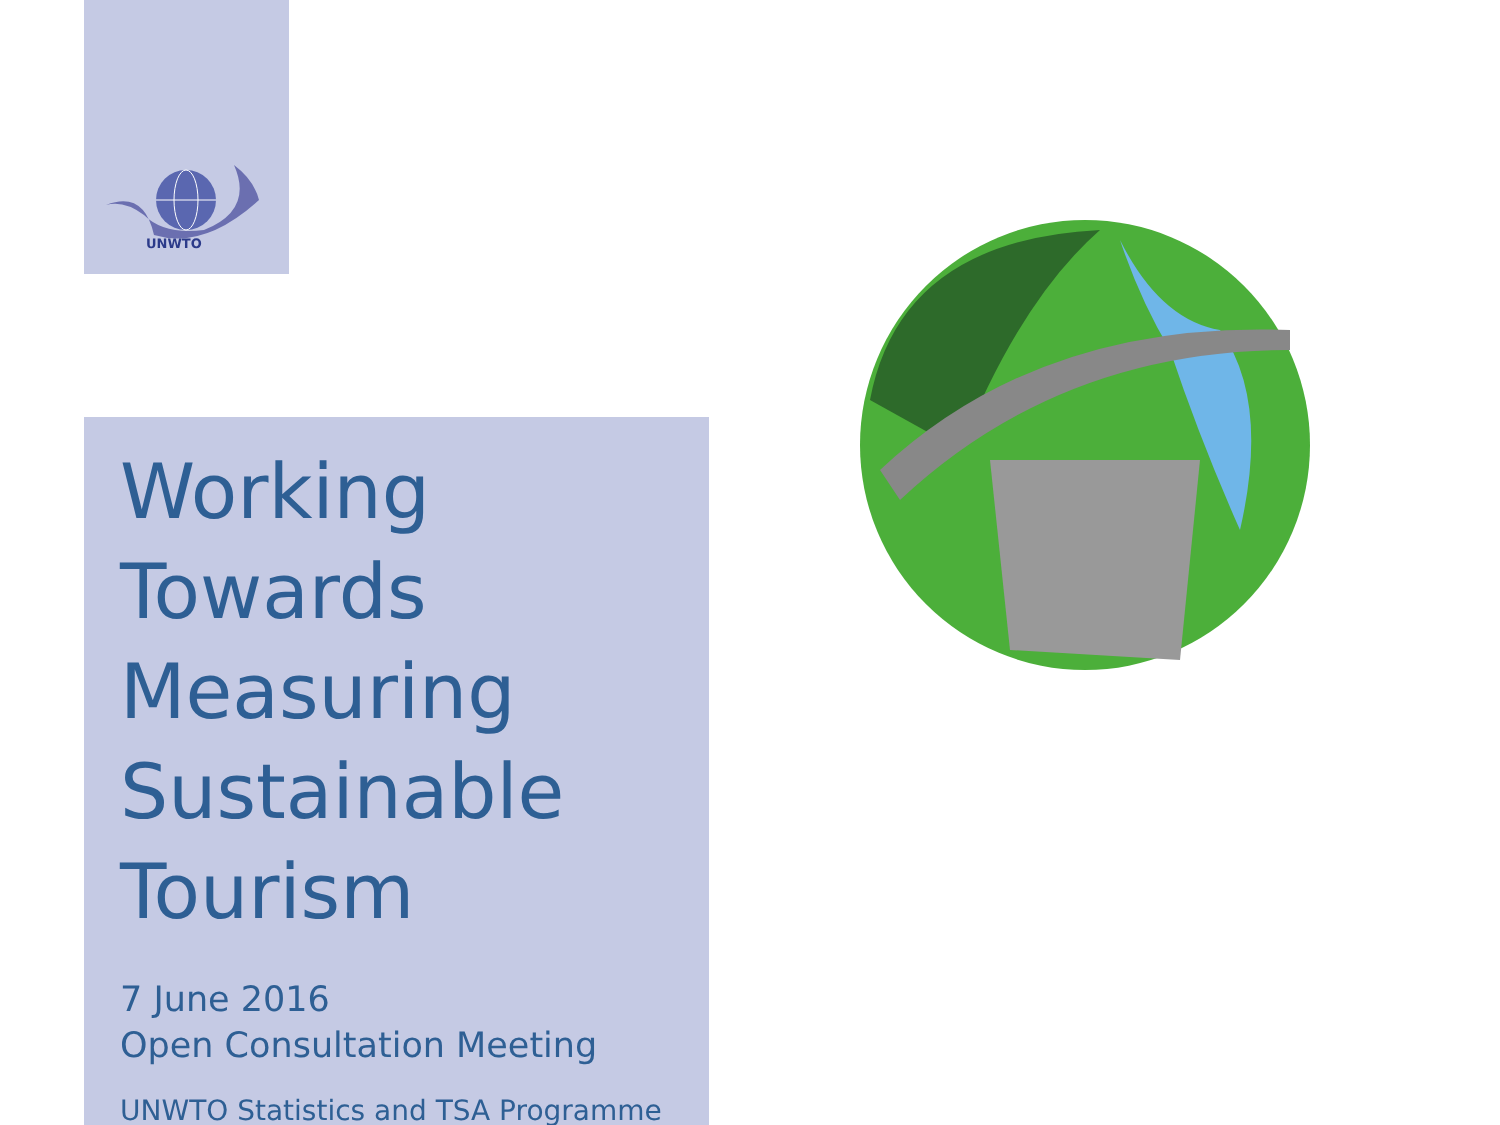UNWTO
Working
Towards
Measuring
Sustainable
Tourism
7 June 2016
Open Consultation Meeting
UNWTO Statistics and TSA Programme